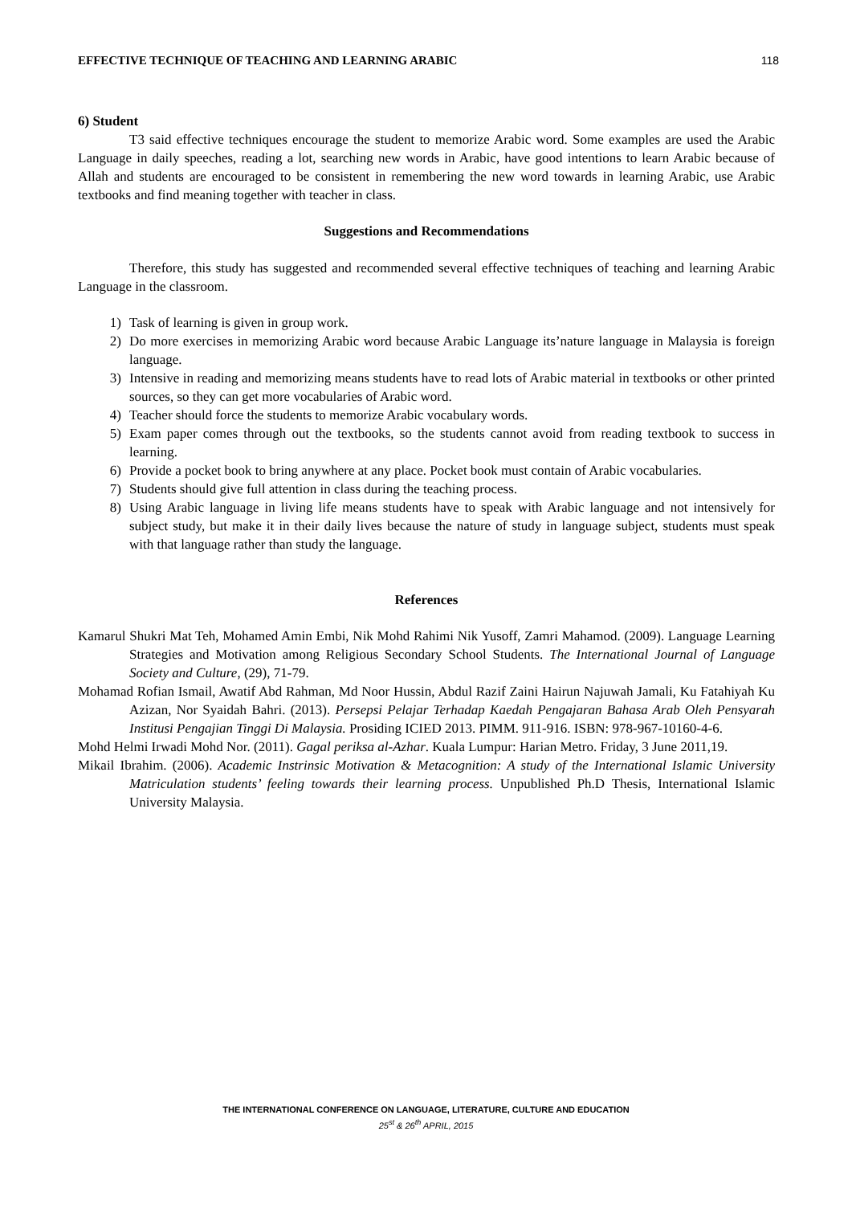EFFECTIVE TECHNIQUE OF TEACHING AND LEARNING ARABIC 118
6) Student
T3 said effective techniques encourage the student to memorize Arabic word. Some examples are used the Arabic Language in daily speeches, reading a lot, searching new words in Arabic, have good intentions to learn Arabic because of Allah and students are encouraged to be consistent in remembering the new word towards in learning Arabic, use Arabic textbooks and find meaning together with teacher in class.
Suggestions and Recommendations
Therefore, this study has suggested and recommended several effective techniques of teaching and learning Arabic Language in the classroom.
1) Task of learning is given in group work.
2) Do more exercises in memorizing Arabic word because Arabic Language its’nature language in Malaysia is foreign language.
3) Intensive in reading and memorizing means students have to read lots of Arabic material in textbooks or other printed sources, so they can get more vocabularies of Arabic word.
4) Teacher should force the students to memorize Arabic vocabulary words.
5) Exam paper comes through out the textbooks, so the students cannot avoid from reading textbook to success in learning.
6) Provide a pocket book to bring anywhere at any place. Pocket book must contain of Arabic vocabularies.
7) Students should give full attention in class during the teaching process.
8) Using Arabic language in living life means students have to speak with Arabic language and not intensively for subject study, but make it in their daily lives because the nature of study in language subject, students must speak with that language rather than study the language.
References
Kamarul Shukri Mat Teh, Mohamed Amin Embi, Nik Mohd Rahimi Nik Yusoff, Zamri Mahamod. (2009). Language Learning Strategies and Motivation among Religious Secondary School Students. The International Journal of Language Society and Culture, (29), 71-79.
Mohamad Rofian Ismail, Awatif Abd Rahman, Md Noor Hussin, Abdul Razif Zaini Hairun Najuwah Jamali, Ku Fatahiyah Ku Azizan, Nor Syaidah Bahri. (2013). Persepsi Pelajar Terhadap Kaedah Pengajaran Bahasa Arab Oleh Pensyarah Institusi Pengajian Tinggi Di Malaysia. Prosiding ICIED 2013. PIMM. 911-916. ISBN: 978-967-10160-4-6.
Mohd Helmi Irwadi Mohd Nor. (2011). Gagal periksa al-Azhar. Kuala Lumpur: Harian Metro. Friday, 3 June 2011,19.
Mikail Ibrahim. (2006). Academic Instrinsic Motivation & Metacognition: A study of the International Islamic University Matriculation students’ feeling towards their learning process. Unpublished Ph.D Thesis, International Islamic University Malaysia.
THE INTERNATIONAL CONFERENCE ON LANGUAGE, LITERATURE, CULTURE AND EDUCATION
25<sup>st</sup> & 26<sup>th</sup> APRIL, 2015